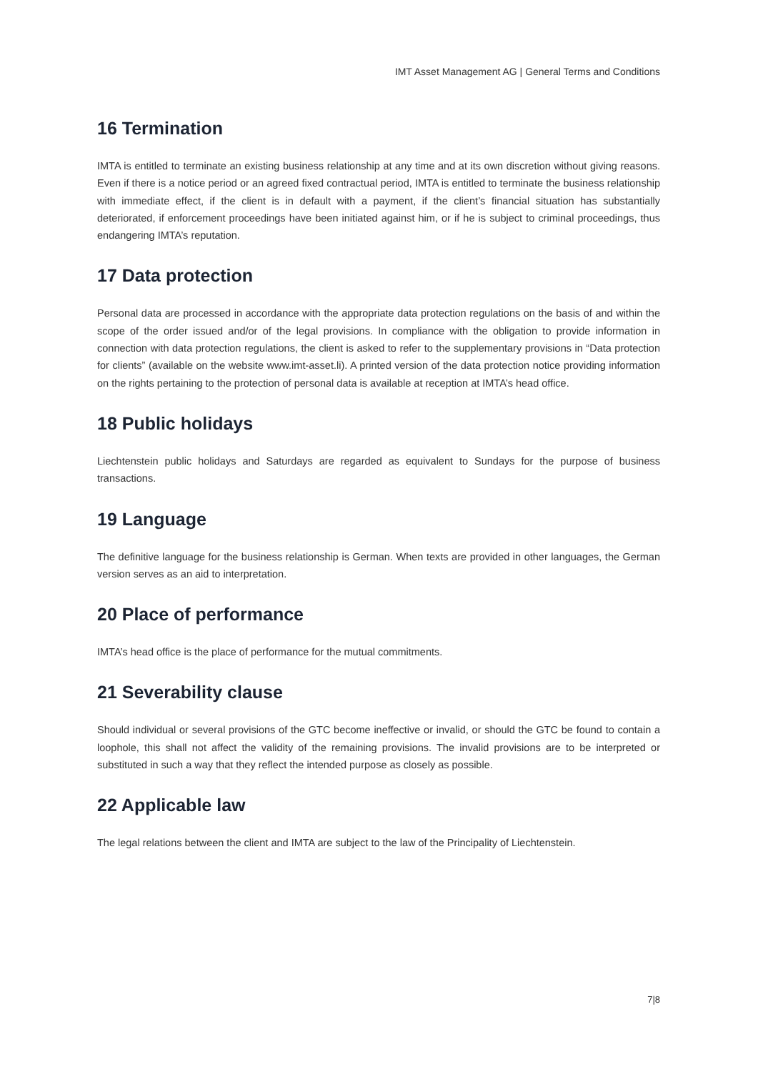IMT Asset Management AG | General Terms and Conditions
16 Termination
IMTA is entitled to terminate an existing business relationship at any time and at its own discretion without giving reasons. Even if there is a notice period or an agreed fixed contractual period, IMTA is entitled to terminate the business relationship with immediate effect, if the client is in default with a payment, if the client’s financial situation has substantially deteriorated, if enforcement proceedings have been initiated against him, or if he is subject to criminal proceedings, thus endangering IMTA’s reputation.
17 Data protection
Personal data are processed in accordance with the appropriate data protection regulations on the basis of and within the scope of the order issued and/or of the legal provisions. In compliance with the obligation to provide information in connection with data protection regulations, the client is asked to refer to the supplementary provisions in “Data protection for clients” (available on the website www.imt-asset.li). A printed version of the data protection notice providing information on the rights pertaining to the protection of personal data is available at reception at IMTA’s head office.
18 Public holidays
Liechtenstein public holidays and Saturdays are regarded as equivalent to Sundays for the purpose of business transactions.
19 Language
The definitive language for the business relationship is German. When texts are provided in other languages, the German version serves as an aid to interpretation.
20 Place of performance
IMTA’s head office is the place of performance for the mutual commitments.
21 Severability clause
Should individual or several provisions of the GTC become ineffective or invalid, or should the GTC be found to contain a loophole, this shall not affect the validity of the remaining provisions. The invalid provisions are to be interpreted or substituted in such a way that they reflect the intended purpose as closely as possible.
22 Applicable law
The legal relations between the client and IMTA are subject to the law of the Principality of Liechtenstein.
7|8